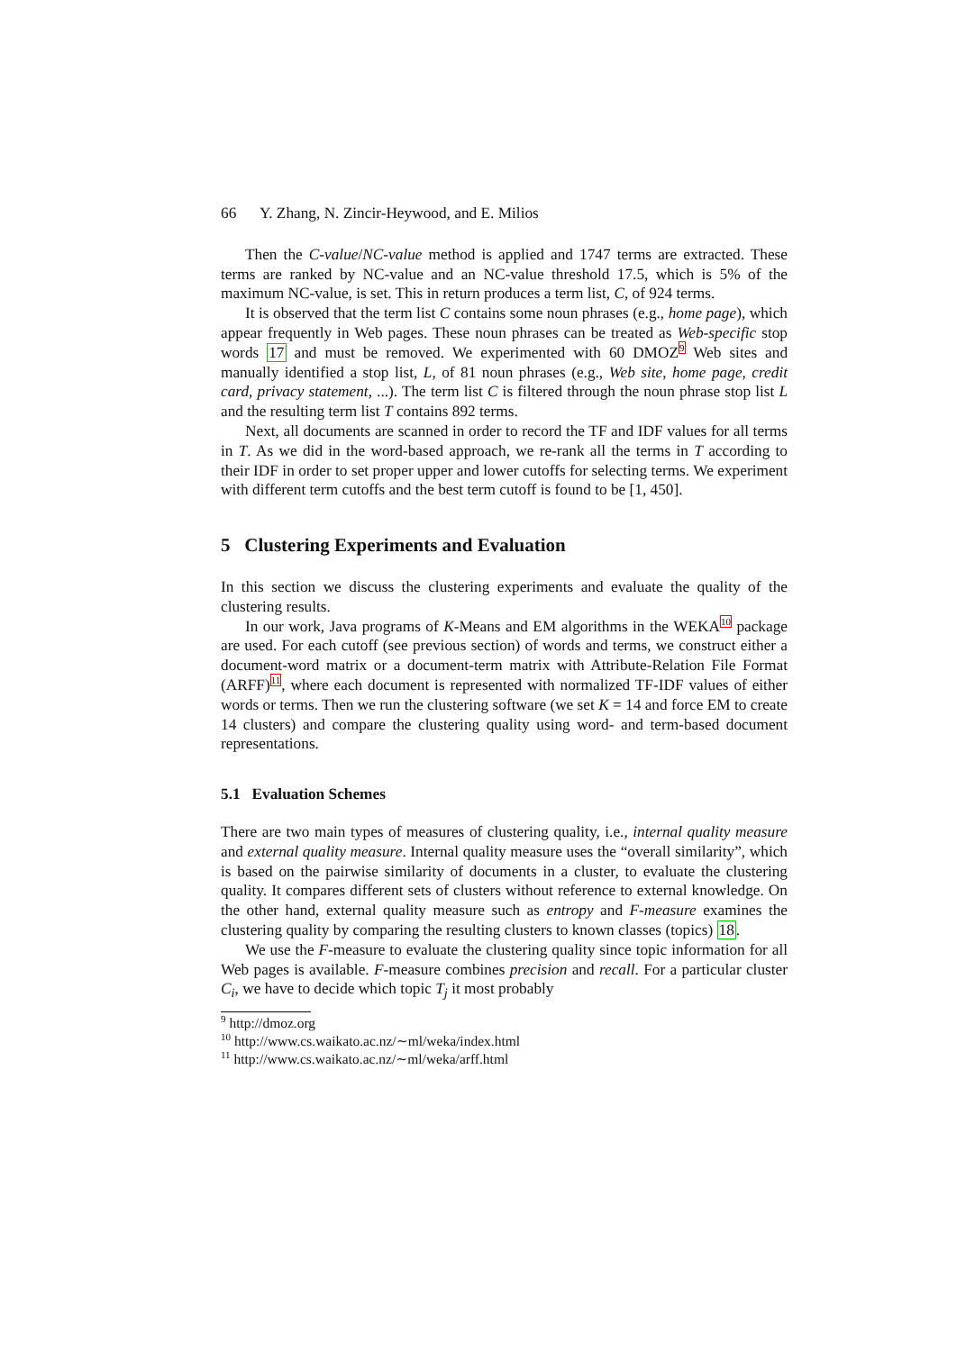66 Y. Zhang, N. Zincir-Heywood, and E. Milios
Then the C-value/NC-value method is applied and 1747 terms are extracted. These terms are ranked by NC-value and an NC-value threshold 17.5, which is 5% of the maximum NC-value, is set. This in return produces a term list, C, of 924 terms.
It is observed that the term list C contains some noun phrases (e.g., home page), which appear frequently in Web pages. These noun phrases can be treated as Web-specific stop words 17 and must be removed. We experimented with 60 DMOZ<sup>9</sup> Web sites and manually identified a stop list, L, of 81 noun phrases (e.g., Web site, home page, credit card, privacy statement, ...). The term list C is filtered through the noun phrase stop list L and the resulting term list T contains 892 terms.
Next, all documents are scanned in order to record the TF and IDF values for all terms in T. As we did in the word-based approach, we re-rank all the terms in T according to their IDF in order to set proper upper and lower cutoffs for selecting terms. We experiment with different term cutoffs and the best term cutoff is found to be [1, 450].
5 Clustering Experiments and Evaluation
In this section we discuss the clustering experiments and evaluate the quality of the clustering results.
In our work, Java programs of K-Means and EM algorithms in the WEKA<sup>10</sup> package are used. For each cutoff (see previous section) of words and terms, we construct either a document-word matrix or a document-term matrix with Attribute-Relation File Format (ARFF)<sup>11</sup>, where each document is represented with normalized TF-IDF values of either words or terms. Then we run the clustering software (we set K = 14 and force EM to create 14 clusters) and compare the clustering quality using word- and term-based document representations.
5.1 Evaluation Schemes
There are two main types of measures of clustering quality, i.e., internal quality measure and external quality measure. Internal quality measure uses the “overall similarity”, which is based on the pairwise similarity of documents in a cluster, to evaluate the clustering quality. It compares different sets of clusters without reference to external knowledge. On the other hand, external quality measure such as entropy and F-measure examines the clustering quality by comparing the resulting clusters to known classes (topics) 18.
We use the F-measure to evaluate the clustering quality since topic information for all Web pages is available. F-measure combines precision and recall. For a particular cluster C<sub>i</sub>, we have to decide which topic T<sub>j</sub> it most probably
<sup>9</sup> http://dmoz.org
<sup>10</sup> http://www.cs.waikato.ac.nz/∼ml/weka/index.html
<sup>11</sup> http://www.cs.waikato.ac.nz/∼ml/weka/arff.html